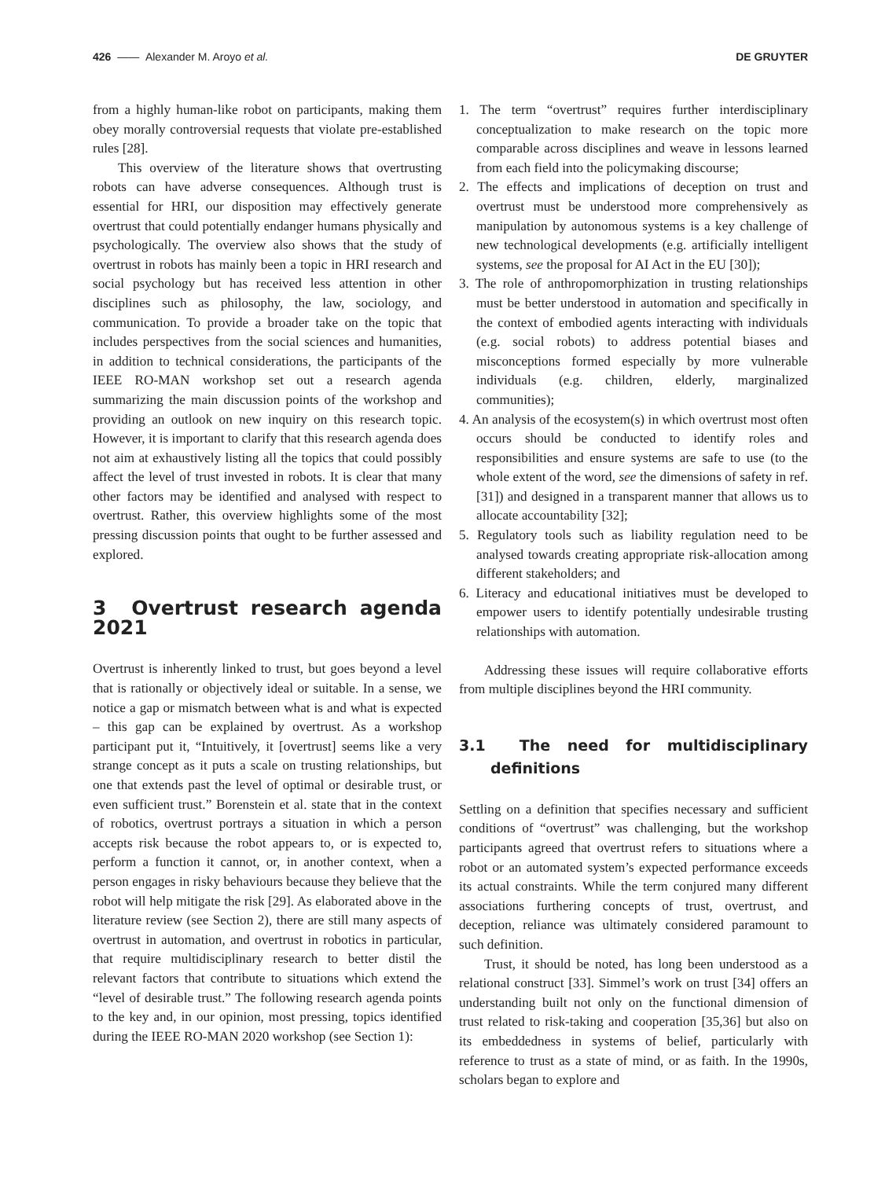426 —— Alexander M. Aroyo et al. DE GRUYTER
from a highly human-like robot on participants, making them obey morally controversial requests that violate pre-established rules [28].
This overview of the literature shows that overtrusting robots can have adverse consequences. Although trust is essential for HRI, our disposition may effectively generate overtrust that could potentially endanger humans physically and psychologically. The overview also shows that the study of overtrust in robots has mainly been a topic in HRI research and social psychology but has received less attention in other disciplines such as philosophy, the law, sociology, and communication. To provide a broader take on the topic that includes perspectives from the social sciences and humanities, in addition to technical considerations, the participants of the IEEE RO-MAN workshop set out a research agenda summarizing the main discussion points of the workshop and providing an outlook on new inquiry on this research topic. However, it is important to clarify that this research agenda does not aim at exhaustively listing all the topics that could possibly affect the level of trust invested in robots. It is clear that many other factors may be identified and analysed with respect to overtrust. Rather, this overview highlights some of the most pressing discussion points that ought to be further assessed and explored.
3 Overtrust research agenda 2021
Overtrust is inherently linked to trust, but goes beyond a level that is rationally or objectively ideal or suitable. In a sense, we notice a gap or mismatch between what is and what is expected – this gap can be explained by overtrust. As a workshop participant put it, “Intuitively, it [overtrust] seems like a very strange concept as it puts a scale on trusting relationships, but one that extends past the level of optimal or desirable trust, or even sufficient trust.” Borenstein et al. state that in the context of robotics, overtrust portrays a situation in which a person accepts risk because the robot appears to, or is expected to, perform a function it cannot, or, in another context, when a person engages in risky behaviours because they believe that the robot will help mitigate the risk [29]. As elaborated above in the literature review (see Section 2), there are still many aspects of overtrust in automation, and overtrust in robotics in particular, that require multidisciplinary research to better distil the relevant factors that contribute to situations which extend the “level of desirable trust.” The following research agenda points to the key and, in our opinion, most pressing, topics identified during the IEEE RO-MAN 2020 workshop (see Section 1):
1. The term “overtrust” requires further interdisciplinary conceptualization to make research on the topic more comparable across disciplines and weave in lessons learned from each field into the policymaking discourse;
2. The effects and implications of deception on trust and overtrust must be understood more comprehensively as manipulation by autonomous systems is a key challenge of new technological developments (e.g. artificially intelligent systems, see the proposal for AI Act in the EU [30]);
3. The role of anthropomorphization in trusting relationships must be better understood in automation and specifically in the context of embodied agents interacting with individuals (e.g. social robots) to address potential biases and misconceptions formed especially by more vulnerable individuals (e.g. children, elderly, marginalized communities);
4. An analysis of the ecosystem(s) in which overtrust most often occurs should be conducted to identify roles and responsibilities and ensure systems are safe to use (to the whole extent of the word, see the dimensions of safety in ref. [31]) and designed in a transparent manner that allows us to allocate accountability [32];
5. Regulatory tools such as liability regulation need to be analysed towards creating appropriate risk-allocation among different stakeholders; and
6. Literacy and educational initiatives must be developed to empower users to identify potentially undesirable trusting relationships with automation.
Addressing these issues will require collaborative efforts from multiple disciplines beyond the HRI community.
3.1 The need for multidisciplinary definitions
Settling on a definition that specifies necessary and sufficient conditions of “overtrust” was challenging, but the workshop participants agreed that overtrust refers to situations where a robot or an automated system’s expected performance exceeds its actual constraints. While the term conjured many different associations furthering concepts of trust, overtrust, and deception, reliance was ultimately considered paramount to such definition.
Trust, it should be noted, has long been understood as a relational construct [33]. Simmel’s work on trust [34] offers an understanding built not only on the functional dimension of trust related to risk-taking and cooperation [35,36] but also on its embeddedness in systems of belief, particularly with reference to trust as a state of mind, or as faith. In the 1990s, scholars began to explore and